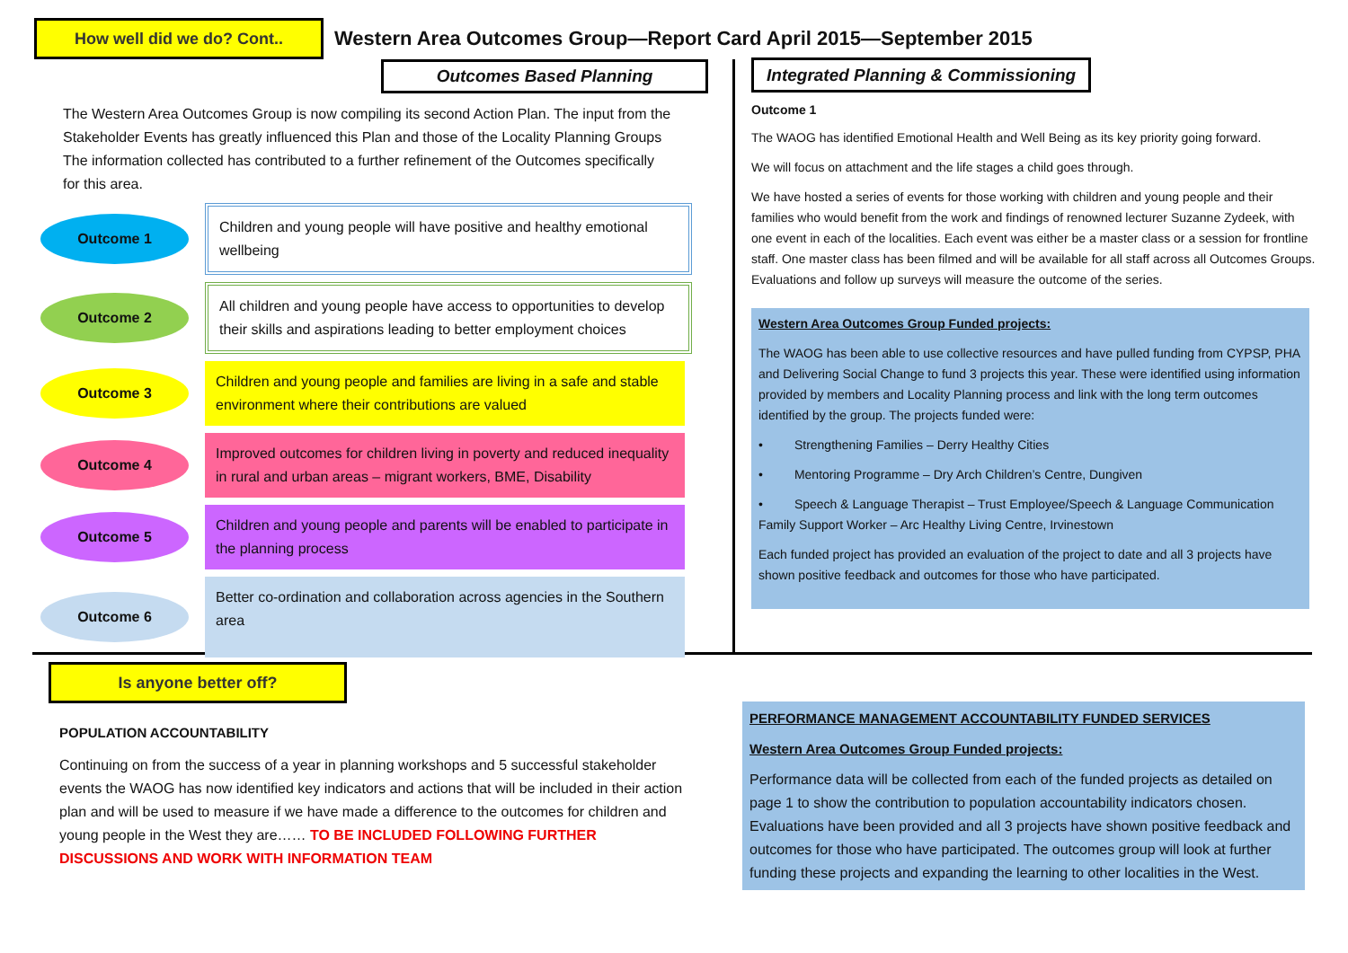How well did we do? Cont..
Western Area Outcomes Group—Report Card April 2015—September 2015
Outcomes Based Planning
The Western Area Outcomes Group is now compiling its second Action Plan. The input from the Stakeholder Events has greatly influenced this Plan and those of the Locality Planning Groups The information collected has contributed to a further refinement of the Outcomes specifically for this area.
Outcome 1
Children and young people will have positive and healthy emotional wellbeing
Outcome 2
All children and young people have access to opportunities to develop their skills and aspirations leading to better employment choices
Outcome 3
Children and young people and families are living in a safe and stable environment where their contributions are valued
Outcome 4
Improved outcomes for children living in poverty and reduced inequality in rural and urban areas – migrant workers, BME, Disability
Outcome 5
Children and young people and parents will be enabled to participate in the planning process
Outcome 6
Better co-ordination and collaboration across agencies in the Southern area
Integrated Planning & Commissioning
Outcome 1
The WAOG has identified Emotional Health and Well Being as its key priority going forward.
We will focus on attachment and the life stages a child goes through.
We have hosted a series of events for those working with children and young people and their families who would benefit from the work and findings of renowned lecturer Suzanne Zydeek, with one event in each of the localities. Each event was either be a master class or a session for frontline staff. One master class has been filmed and will be available for all staff across all Outcomes Groups. Evaluations and follow up surveys will measure the outcome of the series.
Western Area Outcomes Group Funded projects:
The WAOG has been able to use collective resources and have pulled funding from CYPSP, PHA and Delivering Social Change to fund 3 projects this year. These were identified using information provided by members and Locality Planning process and link with the long term outcomes identified by the group. The projects funded were:
• Strengthening Families – Derry Healthy Cities
• Mentoring Programme – Dry Arch Children’s Centre, Dungiven
• Speech & Language Therapist – Trust Employee/Speech & Language Communication Family Support Worker – Arc Healthy Living Centre, Irvinestown
Each funded project has provided an evaluation of the project to date and all 3 projects have shown positive feedback and outcomes for those who have participated.
Is anyone better off?
POPULATION ACCOUNTABILITY
Continuing on from the success of a year in planning workshops and 5 successful stakeholder events the WAOG has now identified key indicators and actions that will be included in their action plan and will be used to measure if we have made a difference to the outcomes for children and young people in the West they are…… TO BE INCLUDED FOLLOWING FURTHER DISCUSSIONS AND WORK WITH INFORMATION TEAM
PERFORMANCE MANAGEMENT ACCOUNTABILITY FUNDED SERVICES
Western Area Outcomes Group Funded projects:
Performance data will be collected from each of the funded projects as detailed on page 1 to show the contribution to population accountability indicators chosen. Evaluations have been provided and all 3 projects have shown positive feedback and outcomes for those who have participated. The outcomes group will look at further funding these projects and expanding the learning to other localities in the West.